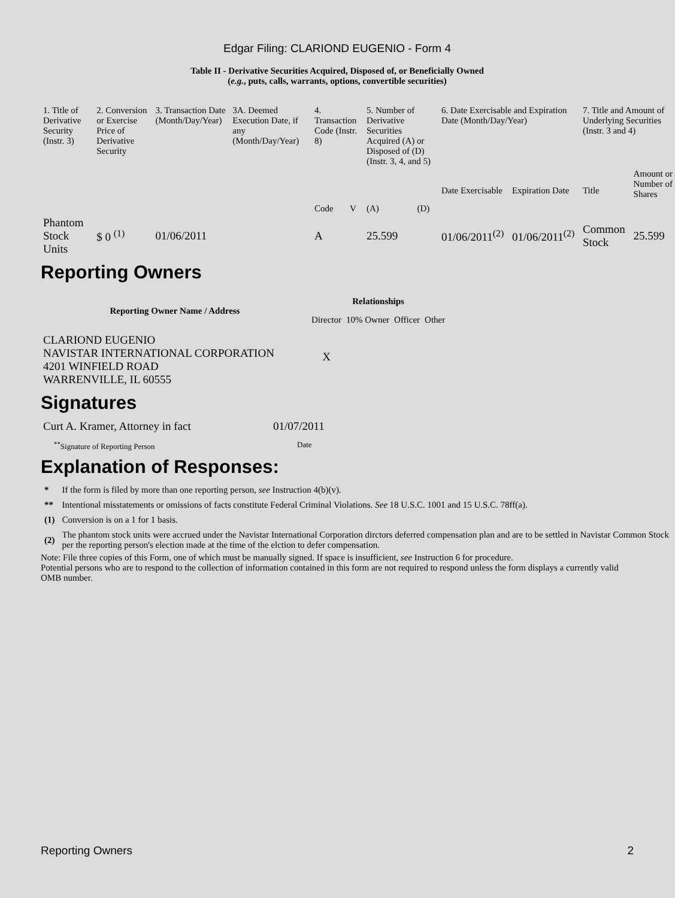Edgar Filing: CLARIOND EUGENIO - Form 4
Table II - Derivative Securities Acquired, Disposed of, or Beneficially Owned
(e.g., puts, calls, warrants, options, convertible securities)
| 1. Title of Derivative Security (Instr. 3) | 2. Conversion or Exercise Price of Derivative Security | 3. Transaction Date (Month/Day/Year) | 3A. Deemed Execution Date, if any (Month/Day/Year) | 4. Transaction Code (Instr. 8) | | 5. Number of Derivative Securities Acquired (A) or Disposed of (D) (Instr. 3, 4, and 5) | | 6. Date Exercisable and Expiration Date (Month/Day/Year) | | 7. Title and Amount of Underlying Securities (Instr. 3 and 4) | |
| | | | | Code | V | (A) | (D) | Date Exercisable | Expiration Date | Title | Amount or Number of Shares |
| Phantom Stock Units | $ 0 <sup>(1)</sup> | 01/06/2011 | | A | | 25.599 | | 01/06/2011<sup>(2)</sup> | 01/06/2011<sup>(2)</sup> | Common Stock | 25.599 |
Reporting Owners
| Reporting Owner Name / Address | Relationships | | | |
| --- | --- | --- | --- | --- |
| | Director | 10% Owner | Officer | Other |
| CLARIOND EUGENIO NAVISTAR INTERNATIONAL CORPORATION 4201 WINFIELD ROAD WARRENVILLE, IL 60555 | X | | | |
Signatures
| Curt A. Kramer, Attorney in fact | 01/07/2011 |
| <sup>**</sup> Signature of Reporting Person | Date |
Explanation of Responses:
| * | If the form is filed by more than one reporting person, see Instruction 4(b)(v). |
| ** | Intentional misstatements or omissions of facts constitute Federal Criminal Violations. See 18 U.S.C. 1001 and 15 U.S.C. 78ff(a). |
| (1) | Conversion is on a 1 for 1 basis. |
| (2) | The phantom stock units were accrued under the Navistar International Corporation dirctors deferred compensation plan and are to be settled in Navistar Common Stock per the reporting person's election made at the time of the elction to defer compensation. |
Note: File three copies of this Form, one of which must be manually signed. If space is insufficient, see Instruction 6 for procedure.
Potential persons who are to respond to the collection of information contained in this form are not required to respond unless the form displays a currently valid OMB number.
Reporting Owners 2